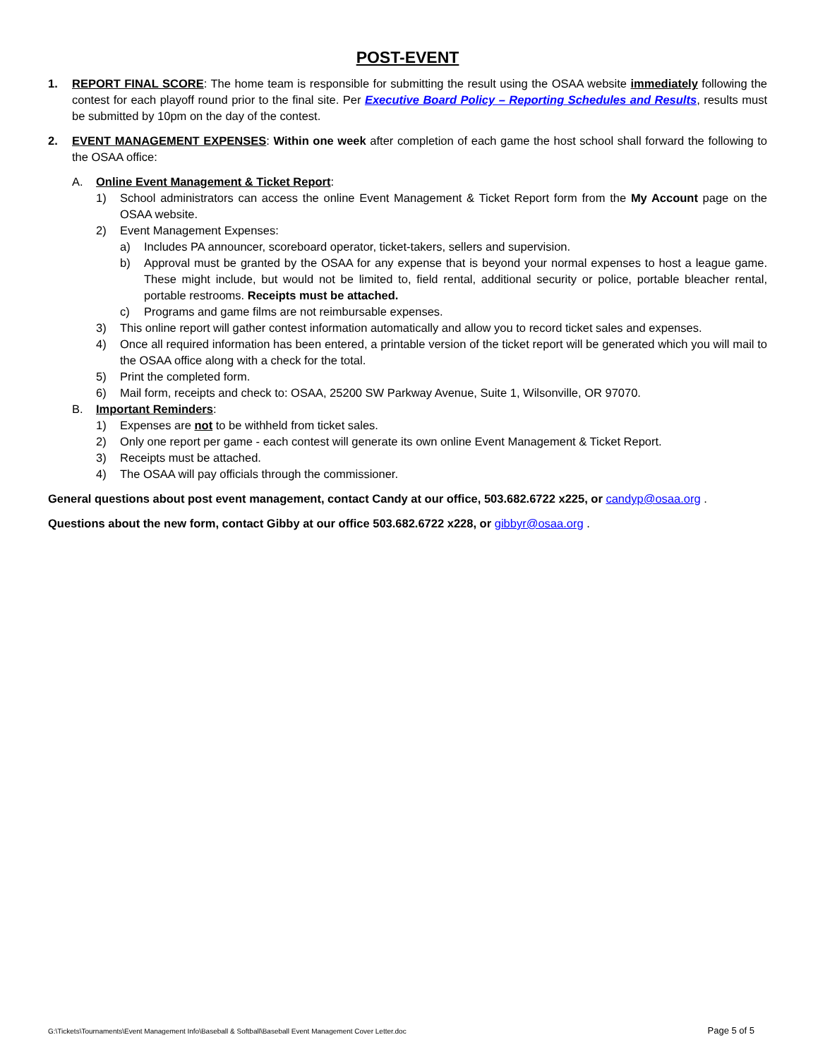POST-EVENT
1. REPORT FINAL SCORE: The home team is responsible for submitting the result using the OSAA website immediately following the contest for each playoff round prior to the final site. Per Executive Board Policy – Reporting Schedules and Results, results must be submitted by 10pm on the day of the contest.
2. EVENT MANAGEMENT EXPENSES: Within one week after completion of each game the host school shall forward the following to the OSAA office:
A. Online Event Management & Ticket Report:
1) School administrators can access the online Event Management & Ticket Report form from the My Account page on the OSAA website.
2) Event Management Expenses:
a) Includes PA announcer, scoreboard operator, ticket-takers, sellers and supervision.
b) Approval must be granted by the OSAA for any expense that is beyond your normal expenses to host a league game. These might include, but would not be limited to, field rental, additional security or police, portable bleacher rental, portable restrooms. Receipts must be attached.
c) Programs and game films are not reimbursable expenses.
3) This online report will gather contest information automatically and allow you to record ticket sales and expenses.
4) Once all required information has been entered, a printable version of the ticket report will be generated which you will mail to the OSAA office along with a check for the total.
5) Print the completed form.
6) Mail form, receipts and check to: OSAA, 25200 SW Parkway Avenue, Suite 1, Wilsonville, OR 97070.
B. Important Reminders:
1) Expenses are not to be withheld from ticket sales.
2) Only one report per game - each contest will generate its own online Event Management & Ticket Report.
3) Receipts must be attached.
4) The OSAA will pay officials through the commissioner.
General questions about post event management, contact Candy at our office, 503.682.6722 x225, or candyp@osaa.org .
Questions about the new form, contact Gibby at our office 503.682.6722 x228, or gibbyr@osaa.org .
G:\Tickets\Tournaments\Event Management Info\Baseball & Softball\Baseball Event Management Cover Letter.doc Page 5 of 5